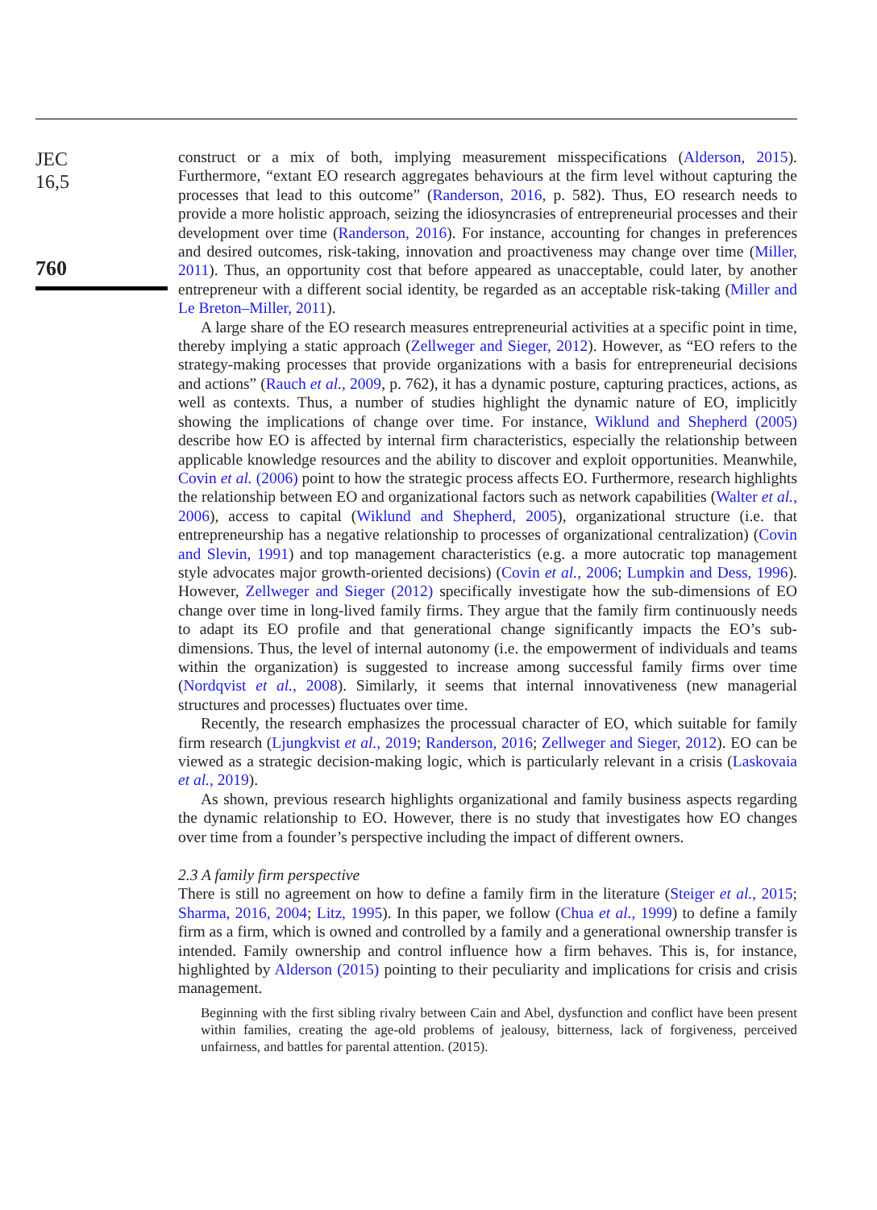JEC
16,5
760
construct or a mix of both, implying measurement misspecifications (Alderson, 2015). Furthermore, “extant EO research aggregates behaviours at the firm level without capturing the processes that lead to this outcome” (Randerson, 2016, p. 582). Thus, EO research needs to provide a more holistic approach, seizing the idiosyncrasies of entrepreneurial processes and their development over time (Randerson, 2016). For instance, accounting for changes in preferences and desired outcomes, risk-taking, innovation and proactiveness may change over time (Miller, 2011). Thus, an opportunity cost that before appeared as unacceptable, could later, by another entrepreneur with a different social identity, be regarded as an acceptable risk-taking (Miller and Le Breton–Miller, 2011).
A large share of the EO research measures entrepreneurial activities at a specific point in time, thereby implying a static approach (Zellweger and Sieger, 2012). However, as “EO refers to the strategy-making processes that provide organizations with a basis for entrepreneurial decisions and actions” (Rauch et al., 2009, p. 762), it has a dynamic posture, capturing practices, actions, as well as contexts. Thus, a number of studies highlight the dynamic nature of EO, implicitly showing the implications of change over time. For instance, Wiklund and Shepherd (2005) describe how EO is affected by internal firm characteristics, especially the relationship between applicable knowledge resources and the ability to discover and exploit opportunities. Meanwhile, Covin et al. (2006) point to how the strategic process affects EO. Furthermore, research highlights the relationship between EO and organizational factors such as network capabilities (Walter et al., 2006), access to capital (Wiklund and Shepherd, 2005), organizational structure (i.e. that entrepreneurship has a negative relationship to processes of organizational centralization) (Covin and Slevin, 1991) and top management characteristics (e.g. a more autocratic top management style advocates major growth-oriented decisions) (Covin et al., 2006; Lumpkin and Dess, 1996). However, Zellweger and Sieger (2012) specifically investigate how the sub-dimensions of EO change over time in long-lived family firms. They argue that the family firm continuously needs to adapt its EO profile and that generational change significantly impacts the EO’s sub-dimensions. Thus, the level of internal autonomy (i.e. the empowerment of individuals and teams within the organization) is suggested to increase among successful family firms over time (Nordqvist et al., 2008). Similarly, it seems that internal innovativeness (new managerial structures and processes) fluctuates over time.
Recently, the research emphasizes the processual character of EO, which suitable for family firm research (Ljungkvist et al., 2019; Randerson, 2016; Zellweger and Sieger, 2012). EO can be viewed as a strategic decision-making logic, which is particularly relevant in a crisis (Laskovaia et al., 2019).
As shown, previous research highlights organizational and family business aspects regarding the dynamic relationship to EO. However, there is no study that investigates how EO changes over time from a founder’s perspective including the impact of different owners.
2.3 A family firm perspective
There is still no agreement on how to define a family firm in the literature (Steiger et al., 2015; Sharma, 2016, 2004; Litz, 1995). In this paper, we follow (Chua et al., 1999) to define a family firm as a firm, which is owned and controlled by a family and a generational ownership transfer is intended. Family ownership and control influence how a firm behaves. This is, for instance, highlighted by Alderson (2015) pointing to their peculiarity and implications for crisis and crisis management.
Beginning with the first sibling rivalry between Cain and Abel, dysfunction and conflict have been present within families, creating the age-old problems of jealousy, bitterness, lack of forgiveness, perceived unfairness, and battles for parental attention. (2015).